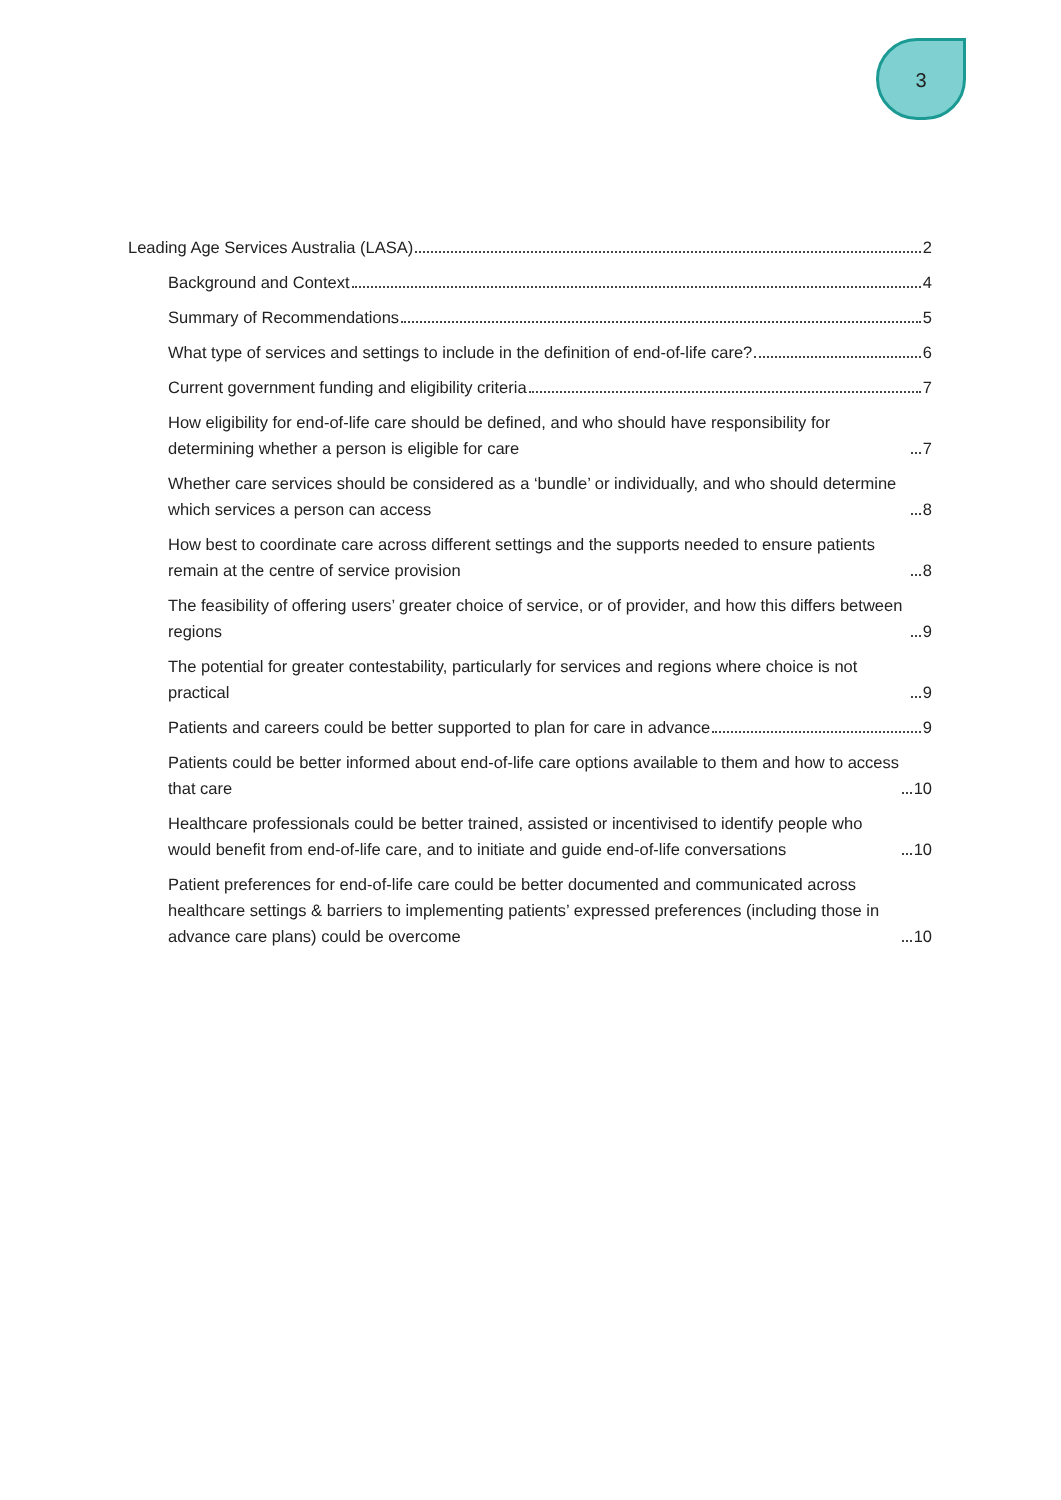3
Leading Age Services Australia (LASA) 2
Background and Context 4
Summary of Recommendations 5
What type of services and settings to include in the definition of end-of-life care? 6
Current government funding and eligibility criteria 7
How eligibility for end-of-life care should be defined, and who should have responsibility for determining whether a person is eligible for care 7
Whether care services should be considered as a ‘bundle’ or individually, and who should determine which services a person can access 8
How best to coordinate care across different settings and the supports needed to ensure patients remain at the centre of service provision 8
The feasibility of offering users’ greater choice of service, or of provider, and how this differs between regions 9
The potential for greater contestability, particularly for services and regions where choice is not practical 9
Patients and careers could be better supported to plan for care in advance 9
Patients could be better informed about end-of-life care options available to them and how to access that care 10
Healthcare professionals could be better trained, assisted or incentivised to identify people who would benefit from end-of-life care, and to initiate and guide end-of-life conversations 10
Patient preferences for end-of-life care could be better documented and communicated across healthcare settings & barriers to implementing patients’ expressed preferences (including those in advance care plans) could be overcome 10